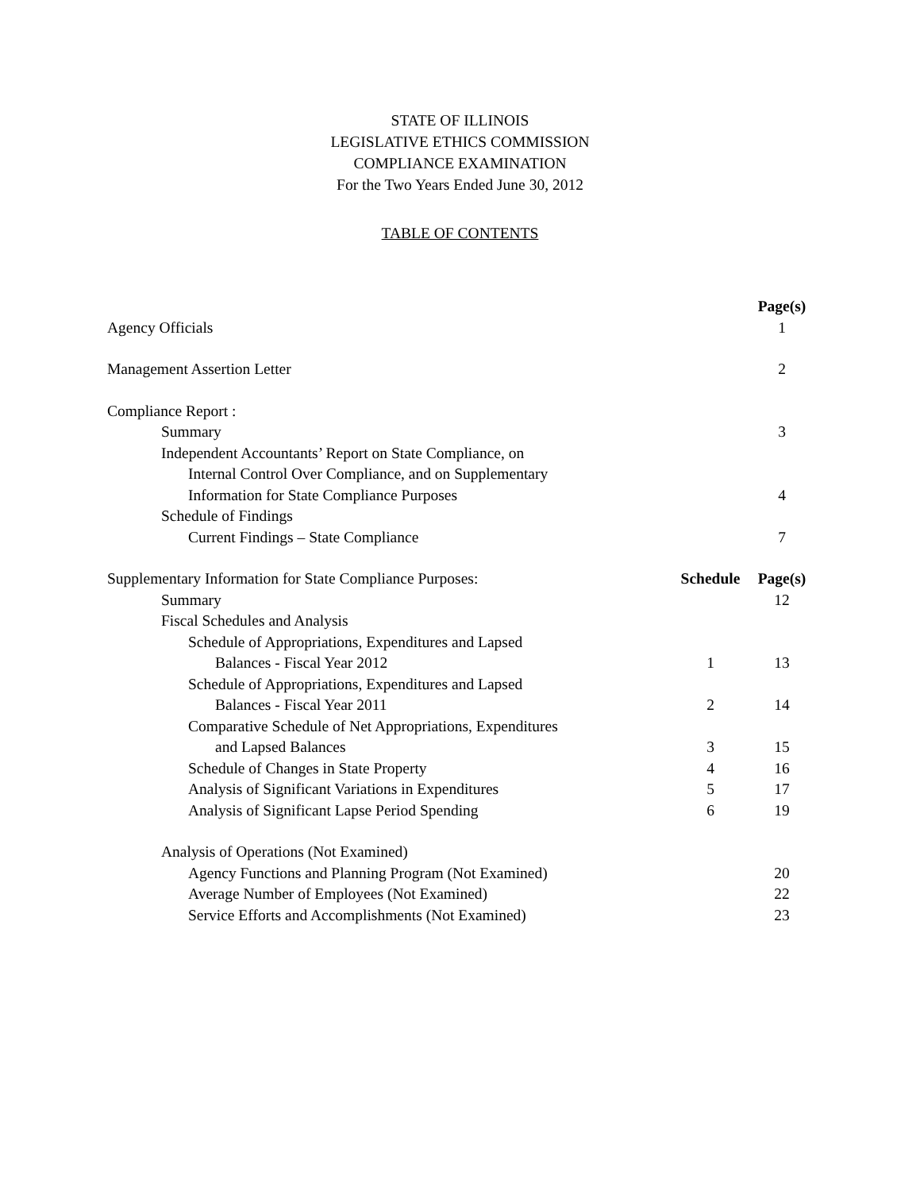STATE OF ILLINOIS
LEGISLATIVE ETHICS COMMISSION
COMPLIANCE EXAMINATION
For the Two Years Ended June 30, 2012
TABLE OF CONTENTS
| | | Page(s) |
| Agency Officials | | 1 |
| Management Assertion Letter | | 2 |
| Compliance Report : | | |
| Summary | | 3 |
| Independent Accountants’ Report on State Compliance, on | | |
| Internal Control Over Compliance, and on Supplementary | | |
| Information for State Compliance Purposes | | 4 |
| Schedule of Findings | | |
| Current Findings – State Compliance | | 7 |
| Supplementary Information for State Compliance Purposes: | Schedule | Page(s) |
| Summary | | 12 |
| Fiscal Schedules and Analysis | | |
| Schedule of Appropriations, Expenditures and Lapsed | | |
| Balances - Fiscal Year 2012 | 1 | 13 |
| Schedule of Appropriations, Expenditures and Lapsed | | |
| Balances - Fiscal Year 2011 | 2 | 14 |
| Comparative Schedule of Net Appropriations, Expenditures | | |
| and Lapsed Balances | 3 | 15 |
| Schedule of Changes in State Property | 4 | 16 |
| Analysis of Significant Variations in Expenditures | 5 | 17 |
| Analysis of Significant Lapse Period Spending | 6 | 19 |
| Analysis of Operations (Not Examined) | | |
| Agency Functions and Planning Program (Not Examined) | | 20 |
| Average Number of Employees (Not Examined) | | 22 |
| Service Efforts and Accomplishments (Not Examined) | | 23 |